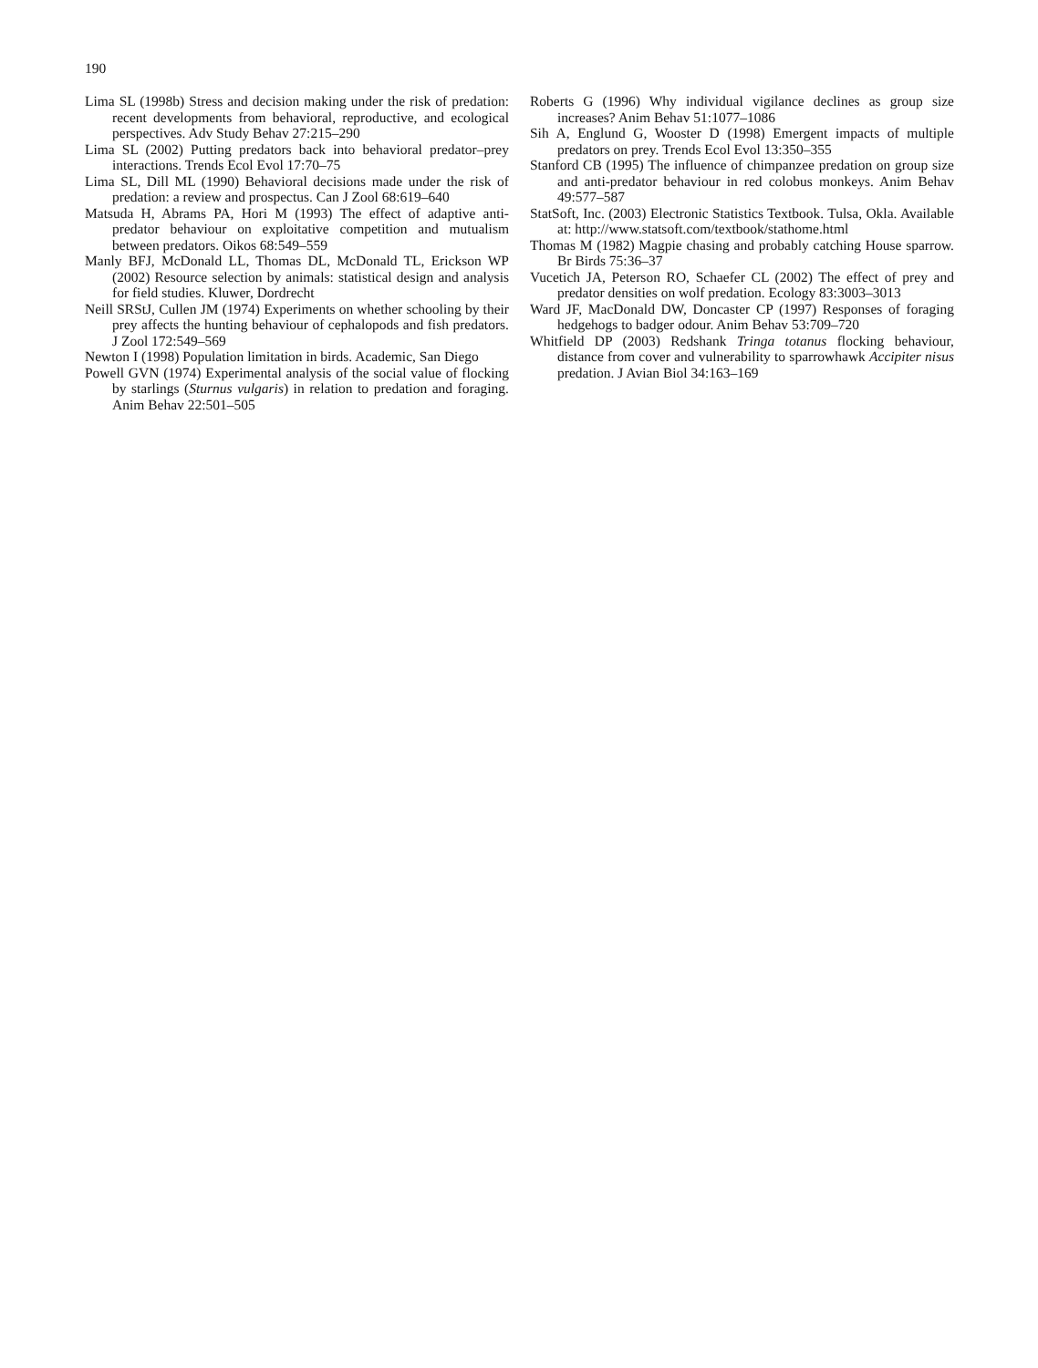190
Lima SL (1998b) Stress and decision making under the risk of predation: recent developments from behavioral, reproductive, and ecological perspectives. Adv Study Behav 27:215–290
Lima SL (2002) Putting predators back into behavioral predator–prey interactions. Trends Ecol Evol 17:70–75
Lima SL, Dill ML (1990) Behavioral decisions made under the risk of predation: a review and prospectus. Can J Zool 68:619–640
Matsuda H, Abrams PA, Hori M (1993) The effect of adaptive anti-predator behaviour on exploitative competition and mutualism between predators. Oikos 68:549–559
Manly BFJ, McDonald LL, Thomas DL, McDonald TL, Erickson WP (2002) Resource selection by animals: statistical design and analysis for field studies. Kluwer, Dordrecht
Neill SRStJ, Cullen JM (1974) Experiments on whether schooling by their prey affects the hunting behaviour of cephalopods and fish predators. J Zool 172:549–569
Newton I (1998) Population limitation in birds. Academic, San Diego
Powell GVN (1974) Experimental analysis of the social value of flocking by starlings (Sturnus vulgaris) in relation to predation and foraging. Anim Behav 22:501–505
Roberts G (1996) Why individual vigilance declines as group size increases? Anim Behav 51:1077–1086
Sih A, Englund G, Wooster D (1998) Emergent impacts of multiple predators on prey. Trends Ecol Evol 13:350–355
Stanford CB (1995) The influence of chimpanzee predation on group size and anti-predator behaviour in red colobus monkeys. Anim Behav 49:577–587
StatSoft, Inc. (2003) Electronic Statistics Textbook. Tulsa, Okla. Available at: http://www.statsoft.com/textbook/stathome.html
Thomas M (1982) Magpie chasing and probably catching House sparrow. Br Birds 75:36–37
Vucetich JA, Peterson RO, Schaefer CL (2002) The effect of prey and predator densities on wolf predation. Ecology 83:3003–3013
Ward JF, MacDonald DW, Doncaster CP (1997) Responses of foraging hedgehogs to badger odour. Anim Behav 53:709–720
Whitfield DP (2003) Redshank Tringa totanus flocking behaviour, distance from cover and vulnerability to sparrowhawk Accipiter nisus predation. J Avian Biol 34:163–169